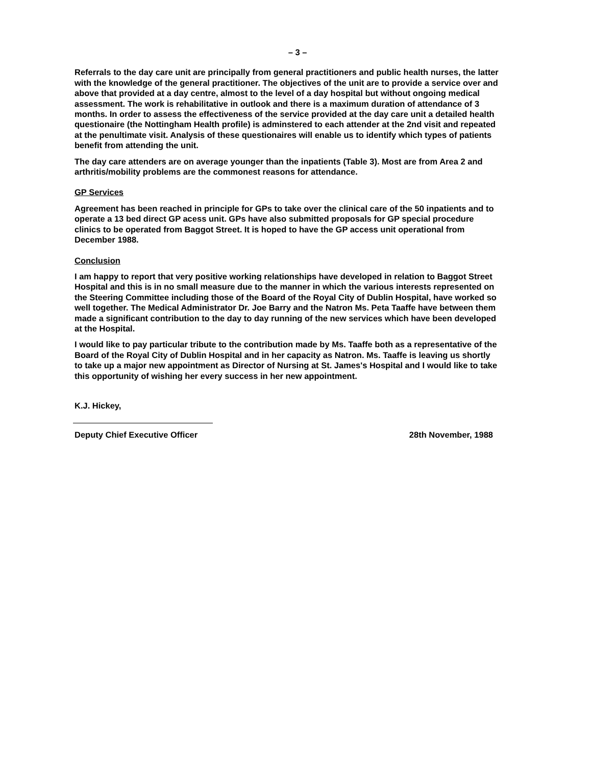– 3 –
Referrals to the day care unit are principally from general practitioners and public health nurses, the latter with the knowledge of the general practitioner. The objectives of the unit are to provide a service over and above that provided at a day centre, almost to the level of a day hospital but without ongoing medical assessment. The work is rehabilitative in outlook and there is a maximum duration of attendance of 3 months. In order to assess the effectiveness of the service provided at the day care unit a detailed health questionaire (the Nottingham Health profile) is adminstered to each attender at the 2nd visit and repeated at the penultimate visit. Analysis of these questionaires will enable us to identify which types of patients benefit from attending the unit.
The day care attenders are on average younger than the inpatients (Table 3). Most are from Area 2 and arthritis/mobility problems are the commonest reasons for attendance.
GP Services
Agreement has been reached in principle for GPs to take over the clinical care of the 50 inpatients and to operate a 13 bed direct GP acess unit. GPs have also submitted proposals for GP special procedure clinics to be operated from Baggot Street. It is hoped to have the GP access unit operational from December 1988.
Conclusion
I am happy to report that very positive working relationships have developed in relation to Baggot Street Hospital and this is in no small measure due to the manner in which the various interests represented on the Steering Committee including those of the Board of the Royal City of Dublin Hospital, have worked so well together. The Medical Administrator Dr. Joe Barry and the Natron Ms. Peta Taaffe have between them made a significant contribution to the day to day running of the new services which have been developed at the Hospital.
I would like to pay particular tribute to the contribution made by Ms. Taaffe both as a representative of the Board of the Royal City of Dublin Hospital and in her capacity as Natron. Ms. Taaffe is leaving us shortly to take up a major new appointment as Director of Nursing at St. James's Hospital and I would like to take this opportunity of wishing her every success in her new appointment.
K.J. Hickey,
Deputy Chief Executive Officer 28th November, 1988